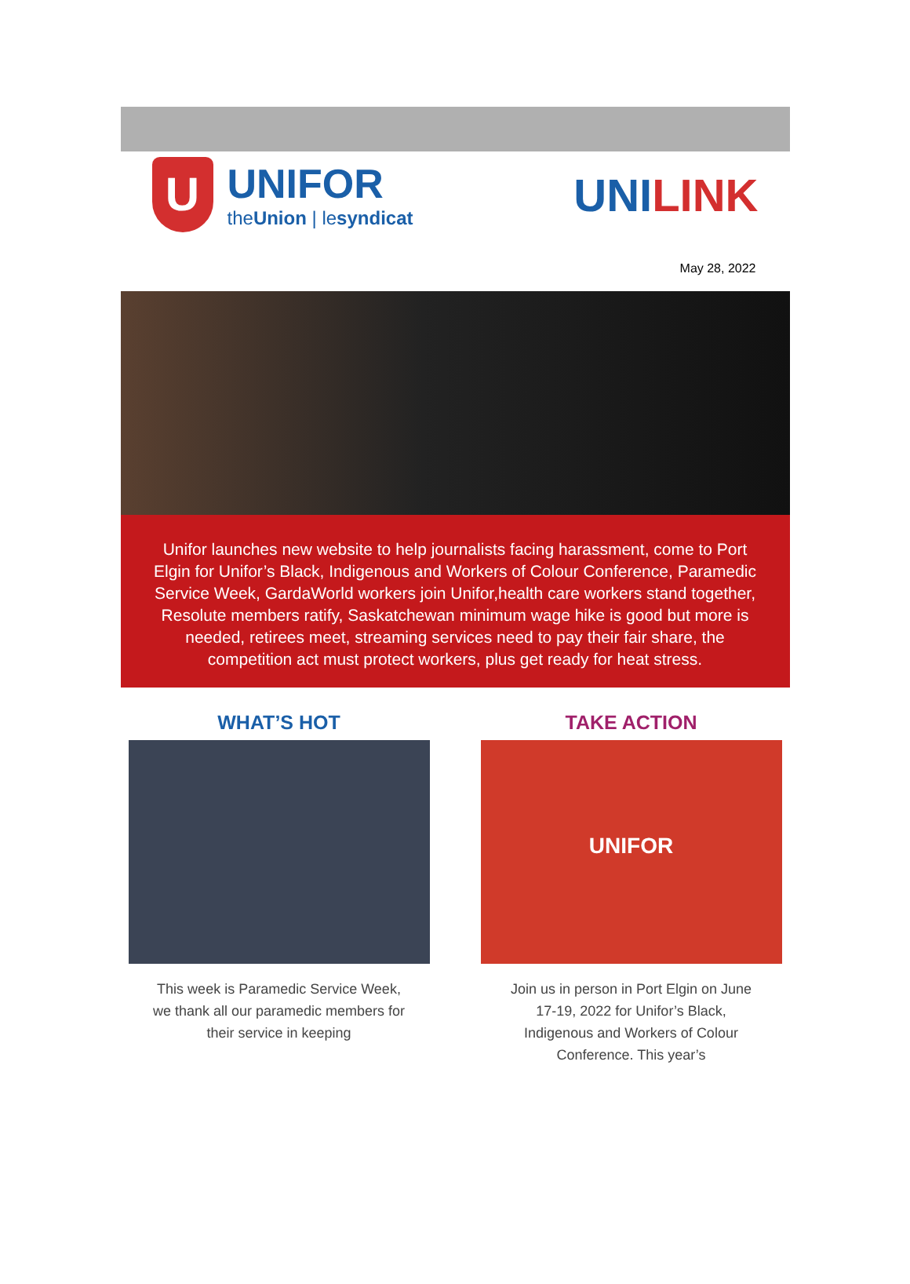U
UNIFOR
theUnion | lesyndicat
UNILINK
May 28, 2022
Unifor launches new website to help journalists facing harassment, come to Port Elgin for Unifor’s Black, Indigenous and Workers of Colour Conference, Paramedic Service Week, GardaWorld workers join Unifor,health care workers stand together, Resolute members ratify, Saskatchewan minimum wage hike is good but more is needed, retirees meet, streaming services need to pay their fair share, the competition act must protect workers, plus get ready for heat stress.
WHAT’S HOT
This week is Paramedic Service Week, we thank all our paramedic members for their service in keeping
TAKE ACTION
UNIFOR
Join us in person in Port Elgin on June 17-19, 2022 for Unifor’s Black, Indigenous and Workers of Colour Conference. This year’s